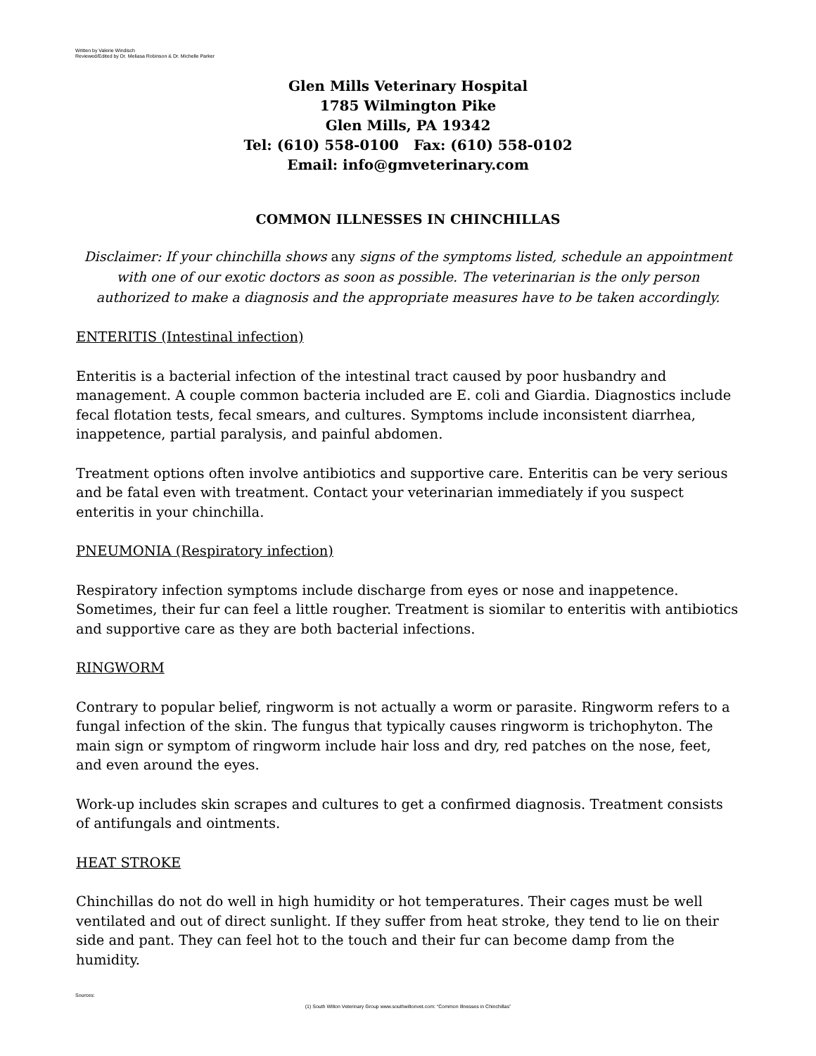Written by Valerie Windisch
Reviewed/Edited by Dr. Meliasa Robinson & Dr. Michelle Parker
Glen Mills Veterinary Hospital
1785 Wilmington Pike
Glen Mills, PA 19342
Tel: (610) 558-0100 Fax: (610) 558-0102
Email: info@gmveterinary.com
COMMON ILLNESSES IN CHINCHILLAS
Disclaimer: If your chinchilla shows any signs of the symptoms listed, schedule an appointment with one of our exotic doctors as soon as possible. The veterinarian is the only person authorized to make a diagnosis and the appropriate measures have to be taken accordingly.
ENTERITIS (Intestinal infection)
Enteritis is a bacterial infection of the intestinal tract caused by poor husbandry and management. A couple common bacteria included are E. coli and Giardia. Diagnostics include fecal flotation tests, fecal smears, and cultures. Symptoms include inconsistent diarrhea, inappetence, partial paralysis, and painful abdomen.
Treatment options often involve antibiotics and supportive care. Enteritis can be very serious and be fatal even with treatment. Contact your veterinarian immediately if you suspect enteritis in your chinchilla.
PNEUMONIA (Respiratory infection)
Respiratory infection symptoms include discharge from eyes or nose and inappetence. Sometimes, their fur can feel a little rougher. Treatment is siomilar to enteritis with antibiotics and supportive care as they are both bacterial infections.
RINGWORM
Contrary to popular belief, ringworm is not actually a worm or parasite. Ringworm refers to a fungal infection of the skin. The fungus that typically causes ringworm is trichophyton. The main sign or symptom of ringworm include hair loss and dry, red patches on the nose, feet, and even around the eyes.
Work-up includes skin scrapes and cultures to get a confirmed diagnosis. Treatment consists of antifungals and ointments.
HEAT STROKE
Chinchillas do not do well in high humidity or hot temperatures. Their cages must be well ventilated and out of direct sunlight. If they suffer from heat stroke, they tend to lie on their side and pant. They can feel hot to the touch and their fur can become damp from the humidity.
Sources:
(1) South Wilton Veterinary Group www.southwiltonvet.com: “Common Illnesses in Chinchillas”